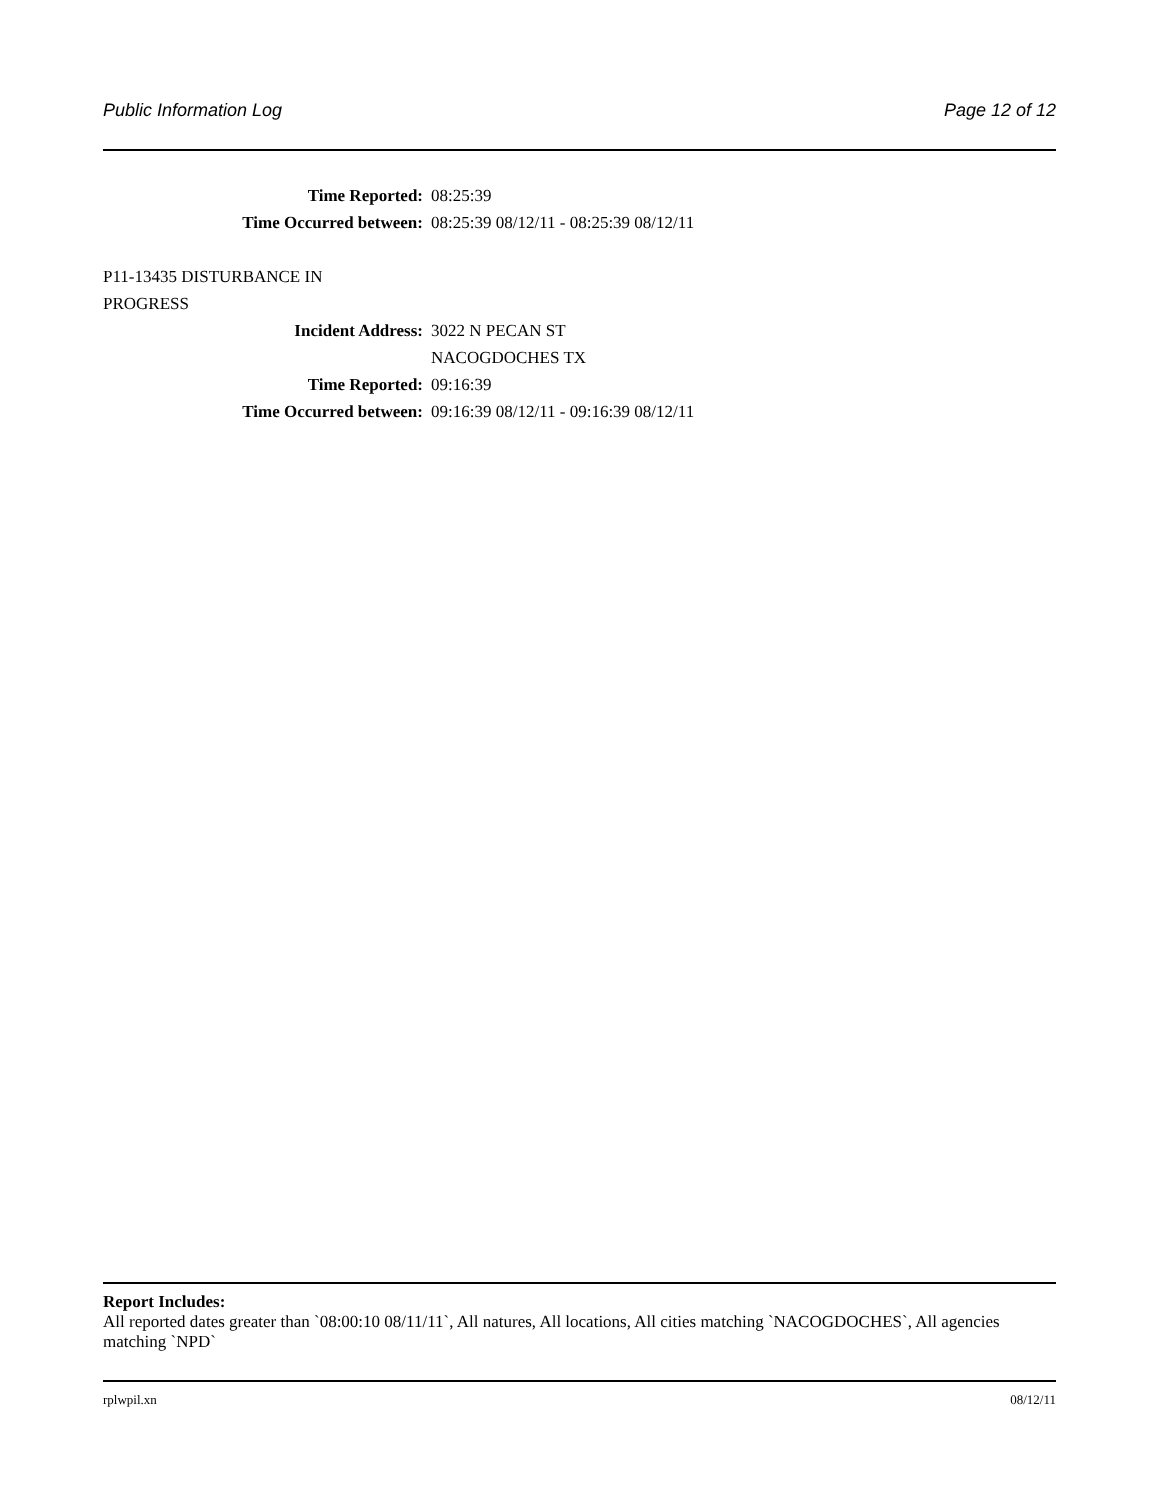Public Information Log Page 12 of 12
Time Reported: 08:25:39
Time Occurred between: 08:25:39 08/12/11 - 08:25:39 08/12/11
P11-13435 DISTURBANCE IN
PROGRESS
Incident Address: 3022 N PECAN ST
NACOGDOCHES TX
Time Reported: 09:16:39
Time Occurred between: 09:16:39 08/12/11 - 09:16:39 08/12/11
Report Includes:
All reported dates greater than `08:00:10 08/11/11`, All natures, All locations, All cities matching `NACOGDOCHES`, All agencies matching `NPD`
rplwpil.xn 08/12/11